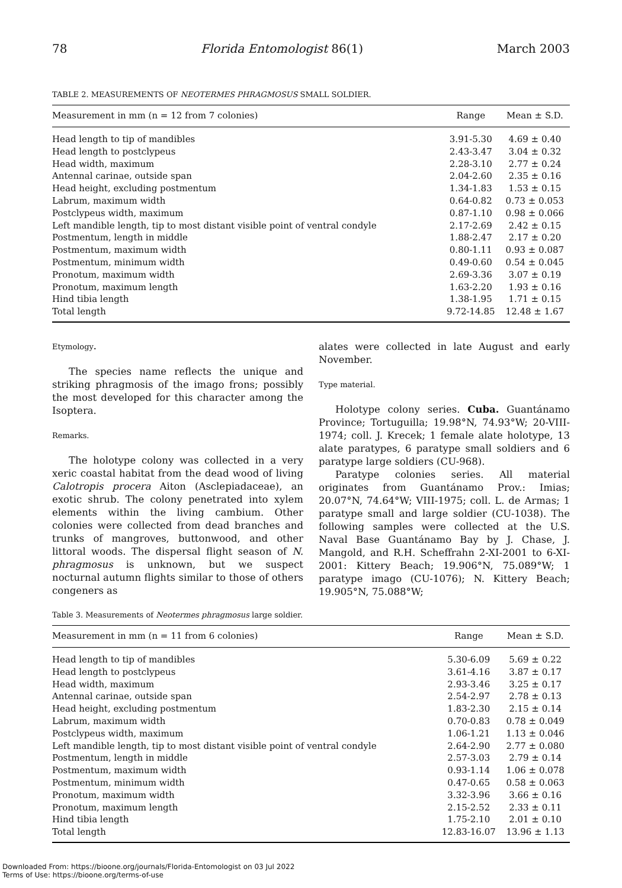78 Florida Entomologist 86(1) March 2003
TABLE 2. MEASUREMENTS OF NEOTERMES PHRAGMOSUS SMALL SOLDIER.
| Measurement in mm (n = 12 from 7 colonies) | Range | Mean ± S.D. |
| --- | --- | --- |
| Head length to tip of mandibles | 3.91-5.30 | 4.69 ± 0.40 |
| Head length to postclypeus | 2.43-3.47 | 3.04 ± 0.32 |
| Head width, maximum | 2.28-3.10 | 2.77 ± 0.24 |
| Antennal carinae, outside span | 2.04-2.60 | 2.35 ± 0.16 |
| Head height, excluding postmentum | 1.34-1.83 | 1.53 ± 0.15 |
| Labrum, maximum width | 0.64-0.82 | 0.73 ± 0.053 |
| Postclypeus width, maximum | 0.87-1.10 | 0.98 ± 0.066 |
| Left mandible length, tip to most distant visible point of ventral condyle | 2.17-2.69 | 2.42 ± 0.15 |
| Postmentum, length in middle | 1.88-2.47 | 2.17 ± 0.20 |
| Postmentum, maximum width | 0.80-1.11 | 0.93 ± 0.087 |
| Postmentum, minimum width | 0.49-0.60 | 0.54 ± 0.045 |
| Pronotum, maximum width | 2.69-3.36 | 3.07 ± 0.19 |
| Pronotum, maximum length | 1.63-2.20 | 1.93 ± 0.16 |
| Hind tibia length | 1.38-1.95 | 1.71 ± 0.15 |
| Total length | 9.72-14.85 | 12.48 ± 1.67 |
Etymology.
The species name reflects the unique and striking phragmosis of the imago frons; possibly the most developed for this character among the Isoptera.
Remarks.
The holotype colony was collected in a very xeric coastal habitat from the dead wood of living Calotropis procera Aiton (Asclepiadaceae), an exotic shrub. The colony penetrated into xylem elements within the living cambium. Other colonies were collected from dead branches and trunks of mangroves, buttonwood, and other littoral woods. The dispersal flight season of N. phragmosus is unknown, but we suspect nocturnal autumn flights similar to those of others congeners as
alates were collected in late August and early November.
Type material.
Holotype colony series. Cuba. Guantánamo Province; Tortuguilla; 19.98°N, 74.93°W; 20-VIII-1974; coll. J. Krecek; 1 female alate holotype, 13 alate paratypes, 6 paratype small soldiers and 6 paratype large soldiers (CU-968).
Paratype colonies series. All material originates from Guantánamo Prov.: Imias; 20.07°N, 74.64°W; VIII-1975; coll. L. de Armas; 1 paratype small and large soldier (CU-1038). The following samples were collected at the U.S. Naval Base Guantánamo Bay by J. Chase, J. Mangold, and R.H. Scheffrahn 2-XI-2001 to 6-XI-2001: Kittery Beach; 19.906°N, 75.089°W; 1 paratype imago (CU-1076); N. Kittery Beach; 19.905°N, 75.088°W;
Table 3. Measurements of Neotermes phragmosus large soldier.
| Measurement in mm (n = 11 from 6 colonies) | Range | Mean ± S.D. |
| --- | --- | --- |
| Head length to tip of mandibles | 5.30-6.09 | 5.69 ± 0.22 |
| Head length to postclypeus | 3.61-4.16 | 3.87 ± 0.17 |
| Head width, maximum | 2.93-3.46 | 3.25 ± 0.17 |
| Antennal carinae, outside span | 2.54-2.97 | 2.78 ± 0.13 |
| Head height, excluding postmentum | 1.83-2.30 | 2.15 ± 0.14 |
| Labrum, maximum width | 0.70-0.83 | 0.78 ± 0.049 |
| Postclypeus width, maximum | 1.06-1.21 | 1.13 ± 0.046 |
| Left mandible length, tip to most distant visible point of ventral condyle | 2.64-2.90 | 2.77 ± 0.080 |
| Postmentum, length in middle | 2.57-3.03 | 2.79 ± 0.14 |
| Postmentum, maximum width | 0.93-1.14 | 1.06 ± 0.078 |
| Postmentum, minimum width | 0.47-0.65 | 0.58 ± 0.063 |
| Pronotum, maximum width | 3.32-3.96 | 3.66 ± 0.16 |
| Pronotum, maximum length | 2.15-2.52 | 2.33 ± 0.11 |
| Hind tibia length | 1.75-2.10 | 2.01 ± 0.10 |
| Total length | 12.83-16.07 | 13.96 ± 1.13 |
Downloaded From: https://bioone.org/journals/Florida-Entomologist on 03 Jul 2022
Terms of Use: https://bioone.org/terms-of-use